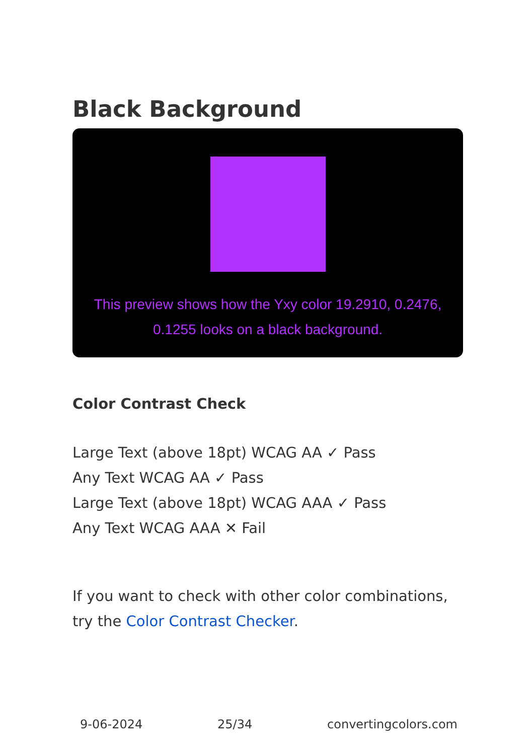Black Background
This preview shows how the Yxy color 19.2910, 0.2476, 0.1255 looks on a black background.
Color Contrast Check
Large Text (above 18pt) WCAG AA ✓ Pass
Any Text WCAG AA ✓ Pass
Large Text (above 18pt) WCAG AAA ✓ Pass
Any Text WCAG AAA ✕ Fail
If you want to check with other color combinations, try the Color Contrast Checker.
9-06-2024 25/34 convertingcolors.com